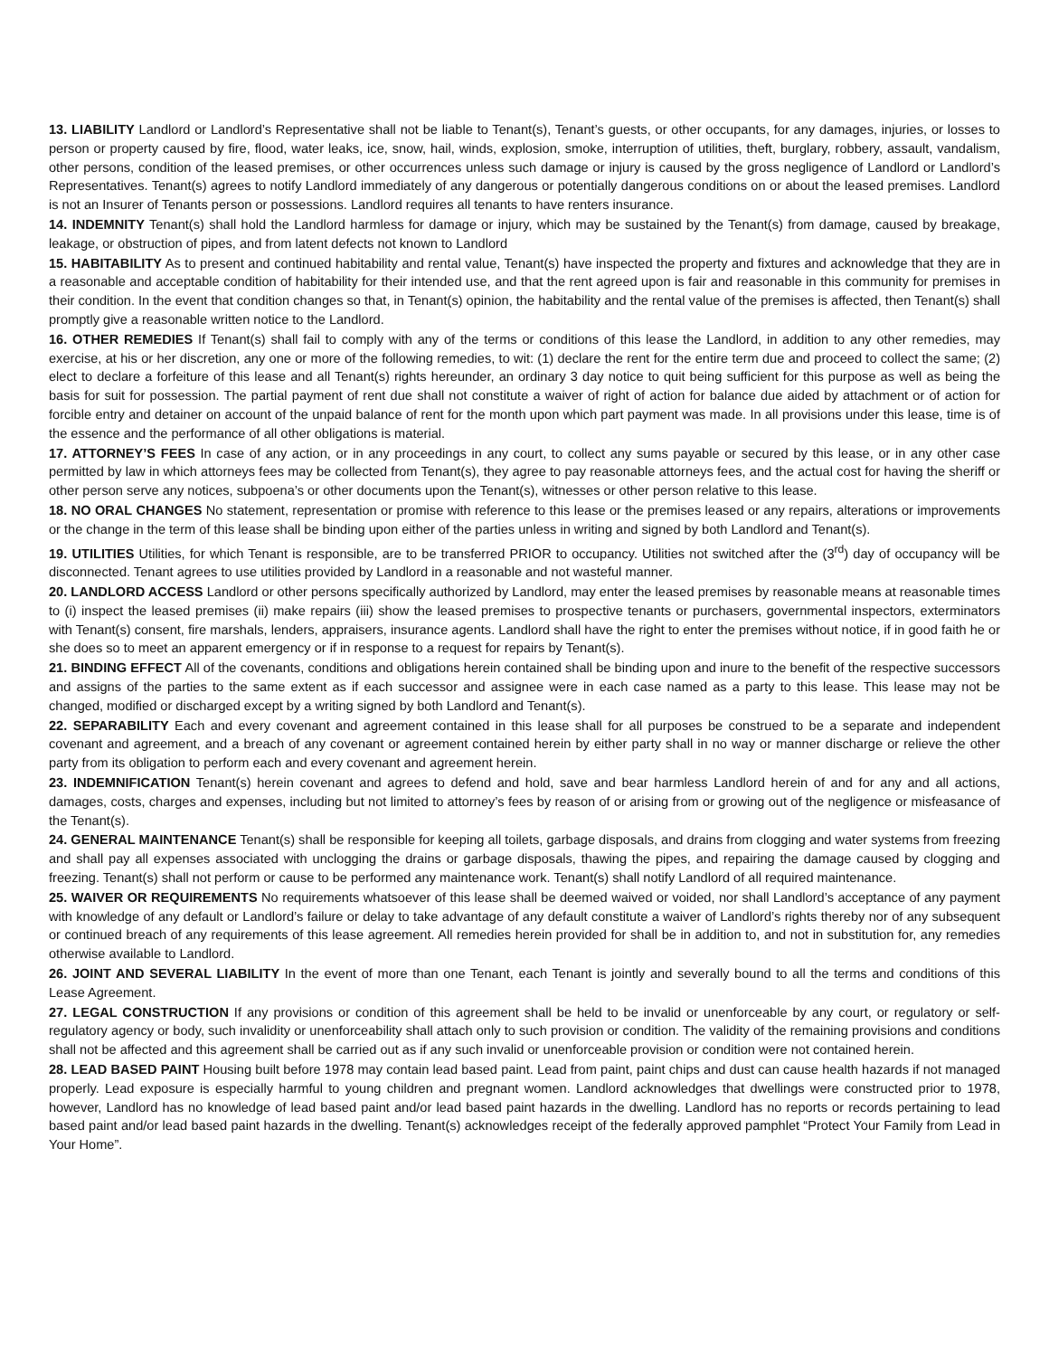13. LIABILITY Landlord or Landlord’s Representative shall not be liable to Tenant(s), Tenant’s guests, or other occupants, for any damages, injuries, or losses to person or property caused by fire, flood, water leaks, ice, snow, hail, winds, explosion, smoke, interruption of utilities, theft, burglary, robbery, assault, vandalism, other persons, condition of the leased premises, or other occurrences unless such damage or injury is caused by the gross negligence of Landlord or Landlord’s Representatives. Tenant(s) agrees to notify Landlord immediately of any dangerous or potentially dangerous conditions on or about the leased premises. Landlord is not an Insurer of Tenants person or possessions. Landlord requires all tenants to have renters insurance.
14. INDEMNITY Tenant(s) shall hold the Landlord harmless for damage or injury, which may be sustained by the Tenant(s) from damage, caused by breakage, leakage, or obstruction of pipes, and from latent defects not known to Landlord
15. HABITABILITY As to present and continued habitability and rental value, Tenant(s) have inspected the property and fixtures and acknowledge that they are in a reasonable and acceptable condition of habitability for their intended use, and that the rent agreed upon is fair and reasonable in this community for premises in their condition. In the event that condition changes so that, in Tenant(s) opinion, the habitability and the rental value of the premises is affected, then Tenant(s) shall promptly give a reasonable written notice to the Landlord.
16. OTHER REMEDIES If Tenant(s) shall fail to comply with any of the terms or conditions of this lease the Landlord, in addition to any other remedies, may exercise, at his or her discretion, any one or more of the following remedies, to wit: (1) declare the rent for the entire term due and proceed to collect the same; (2) elect to declare a forfeiture of this lease and all Tenant(s) rights hereunder, an ordinary 3 day notice to quit being sufficient for this purpose as well as being the basis for suit for possession. The partial payment of rent due shall not constitute a waiver of right of action for balance due aided by attachment or of action for forcible entry and detainer on account of the unpaid balance of rent for the month upon which part payment was made. In all provisions under this lease, time is of the essence and the performance of all other obligations is material.
17. ATTORNEY’S FEES In case of any action, or in any proceedings in any court, to collect any sums payable or secured by this lease, or in any other case permitted by law in which attorneys fees may be collected from Tenant(s), they agree to pay reasonable attorneys fees, and the actual cost for having the sheriff or other person serve any notices, subpoena’s or other documents upon the Tenant(s), witnesses or other person relative to this lease.
18. NO ORAL CHANGES No statement, representation or promise with reference to this lease or the premises leased or any repairs, alterations or improvements or the change in the term of this lease shall be binding upon either of the parties unless in writing and signed by both Landlord and Tenant(s).
19. UTILITIES Utilities, for which Tenant is responsible, are to be transferred PRIOR to occupancy. Utilities not switched after the (3<sup>rd</sup>) day of occupancy will be disconnected. Tenant agrees to use utilities provided by Landlord in a reasonable and not wasteful manner.
20. LANDLORD ACCESS Landlord or other persons specifically authorized by Landlord, may enter the leased premises by reasonable means at reasonable times to (i) inspect the leased premises (ii) make repairs (iii) show the leased premises to prospective tenants or purchasers, governmental inspectors, exterminators with Tenant(s) consent, fire marshals, lenders, appraisers, insurance agents. Landlord shall have the right to enter the premises without notice, if in good faith he or she does so to meet an apparent emergency or if in response to a request for repairs by Tenant(s).
21. BINDING EFFECT All of the covenants, conditions and obligations herein contained shall be binding upon and inure to the benefit of the respective successors and assigns of the parties to the same extent as if each successor and assignee were in each case named as a party to this lease. This lease may not be changed, modified or discharged except by a writing signed by both Landlord and Tenant(s).
22. SEPARABILITY Each and every covenant and agreement contained in this lease shall for all purposes be construed to be a separate and independent covenant and agreement, and a breach of any covenant or agreement contained herein by either party shall in no way or manner discharge or relieve the other party from its obligation to perform each and every covenant and agreement herein.
23. INDEMNIFICATION Tenant(s) herein covenant and agrees to defend and hold, save and bear harmless Landlord herein of and for any and all actions, damages, costs, charges and expenses, including but not limited to attorney’s fees by reason of or arising from or growing out of the negligence or misfeasance of the Tenant(s).
24. GENERAL MAINTENANCE Tenant(s) shall be responsible for keeping all toilets, garbage disposals, and drains from clogging and water systems from freezing and shall pay all expenses associated with unclogging the drains or garbage disposals, thawing the pipes, and repairing the damage caused by clogging and freezing. Tenant(s) shall not perform or cause to be performed any maintenance work. Tenant(s) shall notify Landlord of all required maintenance.
25. WAIVER OR REQUIREMENTS No requirements whatsoever of this lease shall be deemed waived or voided, nor shall Landlord’s acceptance of any payment with knowledge of any default or Landlord’s failure or delay to take advantage of any default constitute a waiver of Landlord’s rights thereby nor of any subsequent or continued breach of any requirements of this lease agreement. All remedies herein provided for shall be in addition to, and not in substitution for, any remedies otherwise available to Landlord.
26. JOINT AND SEVERAL LIABILITY In the event of more than one Tenant, each Tenant is jointly and severally bound to all the terms and conditions of this Lease Agreement.
27. LEGAL CONSTRUCTION If any provisions or condition of this agreement shall be held to be invalid or unenforceable by any court, or regulatory or self-regulatory agency or body, such invalidity or unenforceability shall attach only to such provision or condition. The validity of the remaining provisions and conditions shall not be affected and this agreement shall be carried out as if any such invalid or unenforceable provision or condition were not contained herein.
28. LEAD BASED PAINT Housing built before 1978 may contain lead based paint. Lead from paint, paint chips and dust can cause health hazards if not managed properly. Lead exposure is especially harmful to young children and pregnant women. Landlord acknowledges that dwellings were constructed prior to 1978, however, Landlord has no knowledge of lead based paint and/or lead based paint hazards in the dwelling. Landlord has no reports or records pertaining to lead based paint and/or lead based paint hazards in the dwelling. Tenant(s) acknowledges receipt of the federally approved pamphlet “Protect Your Family from Lead in Your Home”.